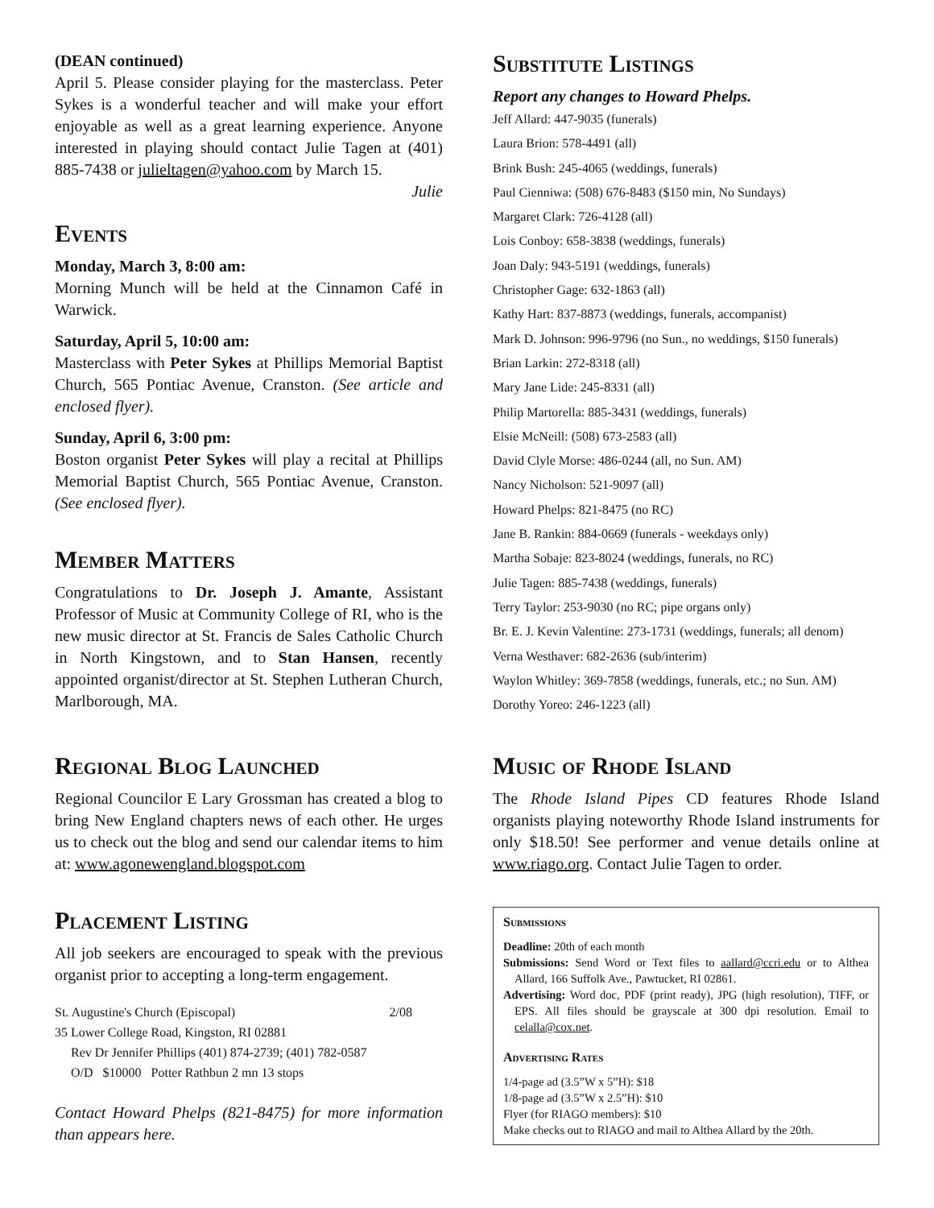(DEAN continued)
April 5. Please consider playing for the masterclass. Peter Sykes is a wonderful teacher and will make your effort enjoyable as well as a great learning experience. Anyone interested in playing should contact Julie Tagen at (401) 885-7438 or julieltagen@yahoo.com by March 15.
Julie
Events
Monday, March 3, 8:00 am:
Morning Munch will be held at the Cinnamon Café in Warwick.
Saturday, April 5, 10:00 am:
Masterclass with Peter Sykes at Phillips Memorial Baptist Church, 565 Pontiac Avenue, Cranston. (See article and enclosed flyer).
Sunday, April 6, 3:00 pm:
Boston organist Peter Sykes will play a recital at Phillips Memorial Baptist Church, 565 Pontiac Avenue, Cranston. (See enclosed flyer).
Member Matters
Congratulations to Dr. Joseph J. Amante, Assistant Professor of Music at Community College of RI, who is the new music director at St. Francis de Sales Catholic Church in North Kingstown, and to Stan Hansen, recently appointed organist/director at St. Stephen Lutheran Church, Marlborough, MA.
Regional Blog Launched
Regional Councilor E Lary Grossman has created a blog to bring New England chapters news of each other. He urges us to check out the blog and send our calendar items to him at: www.agonewengland.blogspot.com
Placement Listing
All job seekers are encouraged to speak with the previous organist prior to accepting a long-term engagement.
St. Augustine's Church (Episcopal) 2/08
35 Lower College Road, Kingston, RI 02881
Rev Dr Jennifer Phillips (401) 874-2739; (401) 782-0587
O/D $10000 Potter Rathbun 2 mn 13 stops
Contact Howard Phelps (821-8475) for more information than appears here.
Substitute Listings
Report any changes to Howard Phelps.
Jeff Allard: 447-9035 (funerals)
Laura Brion: 578-4491 (all)
Brink Bush: 245-4065 (weddings, funerals)
Paul Cienniwa: (508) 676-8483 ($150 min, No Sundays)
Margaret Clark: 726-4128 (all)
Lois Conboy: 658-3838 (weddings, funerals)
Joan Daly: 943-5191 (weddings, funerals)
Christopher Gage: 632-1863 (all)
Kathy Hart: 837-8873 (weddings, funerals, accompanist)
Mark D. Johnson: 996-9796 (no Sun., no weddings, $150 funerals)
Brian Larkin: 272-8318 (all)
Mary Jane Lide: 245-8331 (all)
Philip Martorella: 885-3431 (weddings, funerals)
Elsie McNeill: (508) 673-2583 (all)
David Clyle Morse: 486-0244 (all, no Sun. AM)
Nancy Nicholson: 521-9097 (all)
Howard Phelps: 821-8475 (no RC)
Jane B. Rankin: 884-0669 (funerals - weekdays only)
Martha Sobaje: 823-8024 (weddings, funerals, no RC)
Julie Tagen: 885-7438 (weddings, funerals)
Terry Taylor: 253-9030 (no RC; pipe organs only)
Br. E. J. Kevin Valentine: 273-1731 (weddings, funerals; all denom)
Verna Westhaver: 682-2636 (sub/interim)
Waylon Whitley: 369-7858 (weddings, funerals, etc.; no Sun. AM)
Dorothy Yoreo: 246-1223 (all)
Music of Rhode Island
The Rhode Island Pipes CD features Rhode Island organists playing noteworthy Rhode Island instruments for only $18.50! See performer and venue details online at www.riago.org. Contact Julie Tagen to order.
Submissions
Deadline: 20th of each month
Submissions: Send Word or Text files to aallard@ccri.edu or to Althea Allard, 166 Suffolk Ave., Pawtucket, RI 02861.
Advertising: Word doc, PDF (print ready), JPG (high resolution), TIFF, or EPS. All files should be grayscale at 300 dpi resolution. Email to celalla@cox.net.
Advertising Rates
1/4-page ad (3.5”W x 5”H): $18
1/8-page ad (3.5”W x 2.5”H): $10
Flyer (for RIAGO members): $10
Make checks out to RIAGO and mail to Althea Allard by the 20th.